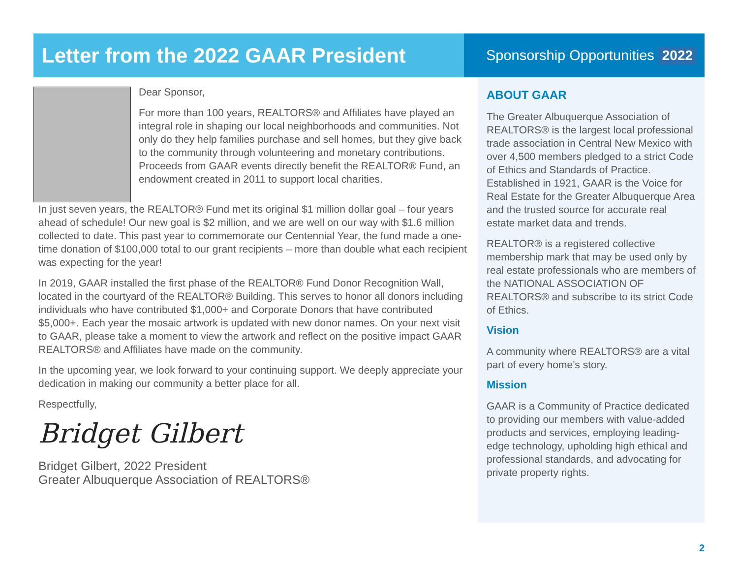Letter from the 2022 GAAR President
Dear Sponsor,
For more than 100 years, REALTORS® and Affiliates have played an integral role in shaping our local neighborhoods and communities. Not only do they help families purchase and sell homes, but they give back to the community through volunteering and monetary contributions. Proceeds from GAAR events directly benefit the REALTOR® Fund, an endowment created in 2011 to support local charities.
In just seven years, the REALTOR® Fund met its original $1 million dollar goal – four years ahead of schedule! Our new goal is $2 million, and we are well on our way with $1.6 million collected to date. This past year to commemorate our Centennial Year, the fund made a one-time donation of $100,000 total to our grant recipients – more than double what each recipient was expecting for the year!
In 2019, GAAR installed the first phase of the REALTOR® Fund Donor Recognition Wall, located in the courtyard of the REALTOR® Building. This serves to honor all donors including individuals who have contributed $1,000+ and Corporate Donors that have contributed $5,000+. Each year the mosaic artwork is updated with new donor names. On your next visit to GAAR, please take a moment to view the artwork and reflect on the positive impact GAAR REALTORS® and Affiliates have made on the community.
In the upcoming year, we look forward to your continuing support. We deeply appreciate your dedication in making our community a better place for all.
Respectfully,
Bridget Gilbert
Bridget Gilbert, 2022 President
Greater Albuquerque Association of REALTORS®
Sponsorship Opportunities 2022
ABOUT GAAR
The Greater Albuquerque Association of REALTORS® is the largest local professional trade association in Central New Mexico with over 4,500 members pledged to a strict Code of Ethics and Standards of Practice. Established in 1921, GAAR is the Voice for Real Estate for the Greater Albuquerque Area and the trusted source for accurate real estate market data and trends.
REALTOR® is a registered collective membership mark that may be used only by real estate professionals who are members of the NATIONAL ASSOCIATION OF REALTORS® and subscribe to its strict Code of Ethics.
Vision
A community where REALTORS® are a vital part of every home’s story.
Mission
GAAR is a Community of Practice dedicated to providing our members with value-added products and services, employing leading-edge technology, upholding high ethical and professional standards, and advocating for private property rights.
2